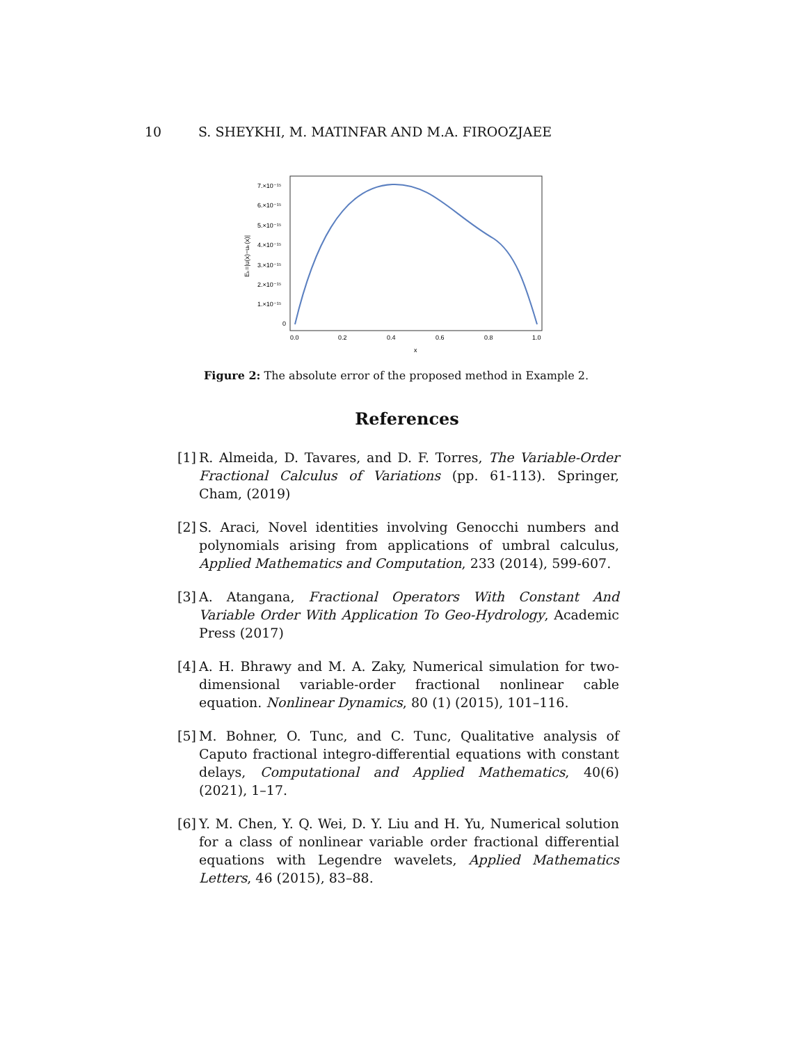10 S. SHEYKHI, M. MATINFAR AND M.A. FIROOZJAEE
7.×10⁻¹⁵
6.×10⁻¹⁵
5.×10⁻¹⁵
4.×10⁻¹⁵
3.×10⁻¹⁵
2.×10⁻¹⁵
1.×10⁻¹⁵
0
0.0
0.2
0.4
0.6
0.8
1.0
x
Eₖ=|u(x)−uₖ(x)|
Figure 2: The absolute error of the proposed method in Example 2.
References
[1] R. Almeida, D. Tavares, and D. F. Torres, The Variable-Order Fractional Calculus of Variations (pp. 61-113). Springer, Cham, (2019)
[2] S. Araci, Novel identities involving Genocchi numbers and polynomials arising from applications of umbral calculus, Applied Mathematics and Computation, 233 (2014), 599-607.
[3] A. Atangana, Fractional Operators With Constant And Variable Order With Application To Geo-Hydrology, Academic Press (2017)
[4] A. H. Bhrawy and M. A. Zaky, Numerical simulation for two-dimensional variable-order fractional nonlinear cable equation. Nonlinear Dynamics, 80 (1) (2015), 101–116.
[5] M. Bohner, O. Tunc, and C. Tunc, Qualitative analysis of Caputo fractional integro-differential equations with constant delays, Computational and Applied Mathematics, 40(6) (2021), 1–17.
[6] Y. M. Chen, Y. Q. Wei, D. Y. Liu and H. Yu, Numerical solution for a class of nonlinear variable order fractional differential equations with Legendre wavelets, Applied Mathematics Letters, 46 (2015), 83–88.